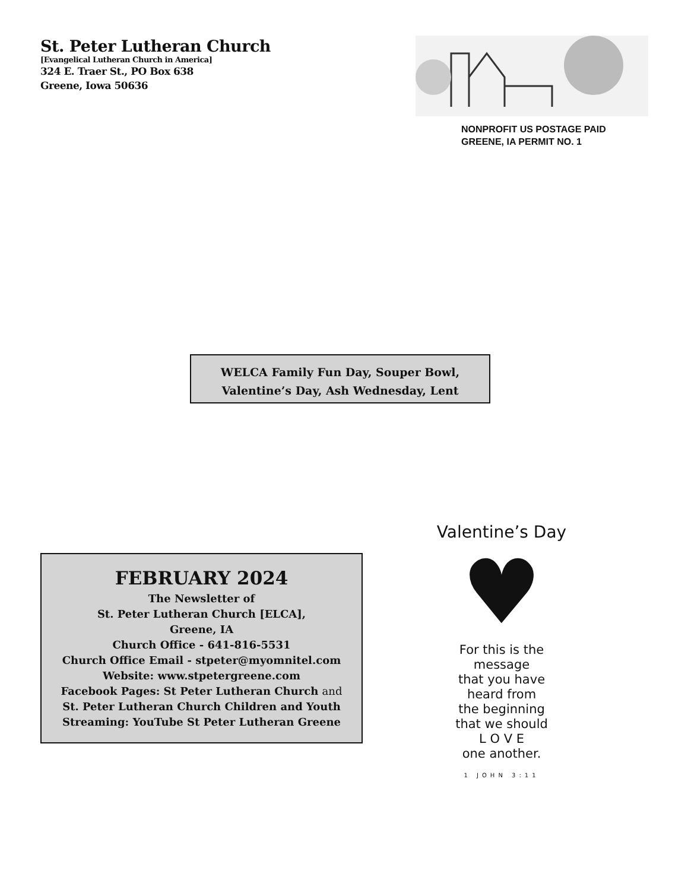St. Peter Lutheran Church
[Evangelical Lutheran Church in America]
324 E. Traer St., PO Box 638
Greene, Iowa 50636
NONPROFIT US POSTAGE PAID
GREENE, IA PERMIT NO. 1
WELCA Family Fun Day, Souper Bowl,
Valentine’s Day, Ash Wednesday, Lent
FEBRUARY 2024
The Newsletter of
St. Peter Lutheran Church [ELCA],
Greene, IA
Church Office - 641-816-5531
Church Office Email - stpeter@myomnitel.com
Website: www.stpetergreene.com
Facebook Pages: St Peter Lutheran Church and
St. Peter Lutheran Church Children and Youth
Streaming: YouTube St Peter Lutheran Greene
Valentine’s Day
♥
For this is the
message
that you have
heard from
the beginning
that we should
L O V E
one another.
1 JOHN 3:11